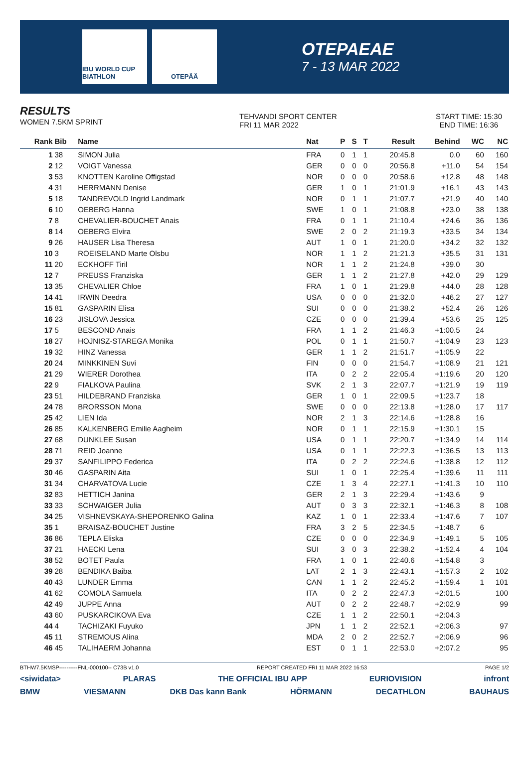IBU WORLD CUP BIATHLON
OTEPÄÄ
OTEPAEAE
7 - 13 MAR 2022
RESULTS
WOMEN 7.5KM SPRINT
TEHVANDI SPORT CENTER
FRI 11 MAR 2022
START TIME: 15:30
END TIME: 16:36
| Rank | Bib | Name | Nat | P | S | T | Result | Behind | WC | NC |
| --- | --- | --- | --- | --- | --- | --- | --- | --- | --- | --- |
| 1 | 38 | SIMON Julia | FRA | 0 | 1 | 1 | 20:45.8 | 0.0 | 60 | 160 |
| 2 | 12 | VOIGT Vanessa | GER | 0 | 0 | 0 | 20:56.8 | +11.0 | 54 | 154 |
| 3 | 53 | KNOTTEN Karoline Offigstad | NOR | 0 | 0 | 0 | 20:58.6 | +12.8 | 48 | 148 |
| 4 | 31 | HERRMANN Denise | GER | 1 | 0 | 1 | 21:01.9 | +16.1 | 43 | 143 |
| 5 | 18 | TANDREVOLD Ingrid Landmark | NOR | 0 | 1 | 1 | 21:07.7 | +21.9 | 40 | 140 |
| 6 | 10 | OEBERG Hanna | SWE | 1 | 0 | 1 | 21:08.8 | +23.0 | 38 | 138 |
| 7 | 8 | CHEVALIER-BOUCHET Anais | FRA | 0 | 1 | 1 | 21:10.4 | +24.6 | 36 | 136 |
| 8 | 14 | OEBERG Elvira | SWE | 2 | 0 | 2 | 21:19.3 | +33.5 | 34 | 134 |
| 9 | 26 | HAUSER Lisa Theresa | AUT | 1 | 0 | 1 | 21:20.0 | +34.2 | 32 | 132 |
| 10 | 3 | ROEISELAND Marte Olsbu | NOR | 1 | 1 | 2 | 21:21.3 | +35.5 | 31 | 131 |
| 11 | 20 | ECKHOFF Tiril | NOR | 1 | 1 | 2 | 21:24.8 | +39.0 | 30 | |
| 12 | 7 | PREUSS Franziska | GER | 1 | 1 | 2 | 21:27.8 | +42.0 | 29 | 129 |
| 13 | 35 | CHEVALIER Chloe | FRA | 1 | 0 | 1 | 21:29.8 | +44.0 | 28 | 128 |
| 14 | 41 | IRWIN Deedra | USA | 0 | 0 | 0 | 21:32.0 | +46.2 | 27 | 127 |
| 15 | 81 | GASPARIN Elisa | SUI | 0 | 0 | 0 | 21:38.2 | +52.4 | 26 | 126 |
| 16 | 23 | JISLOVA Jessica | CZE | 0 | 0 | 0 | 21:39.4 | +53.6 | 25 | 125 |
| 17 | 5 | BESCOND Anais | FRA | 1 | 1 | 2 | 21:46.3 | +1:00.5 | 24 | |
| 18 | 27 | HOJNISZ-STAREGA Monika | POL | 0 | 1 | 1 | 21:50.7 | +1:04.9 | 23 | 123 |
| 19 | 32 | HINZ Vanessa | GER | 1 | 1 | 2 | 21:51.7 | +1:05.9 | 22 | |
| 20 | 24 | MINKKINEN Suvi | FIN | 0 | 0 | 0 | 21:54.7 | +1:08.9 | 21 | 121 |
| 21 | 29 | WIERER Dorothea | ITA | 0 | 2 | 2 | 22:05.4 | +1:19.6 | 20 | 120 |
| 22 | 9 | FIALKOVA Paulina | SVK | 2 | 1 | 3 | 22:07.7 | +1:21.9 | 19 | 119 |
| 23 | 51 | HILDEBRAND Franziska | GER | 1 | 0 | 1 | 22:09.5 | +1:23.7 | 18 | |
| 24 | 78 | BRORSSON Mona | SWE | 0 | 0 | 0 | 22:13.8 | +1:28.0 | 17 | 117 |
| 25 | 42 | LIEN Ida | NOR | 2 | 1 | 3 | 22:14.6 | +1:28.8 | 16 | |
| 26 | 85 | KALKENBERG Emilie Aagheim | NOR | 0 | 1 | 1 | 22:15.9 | +1:30.1 | 15 | |
| 27 | 68 | DUNKLEE Susan | USA | 0 | 1 | 1 | 22:20.7 | +1:34.9 | 14 | 114 |
| 28 | 71 | REID Joanne | USA | 0 | 1 | 1 | 22:22.3 | +1:36.5 | 13 | 113 |
| 29 | 37 | SANFILIPPO Federica | ITA | 0 | 2 | 2 | 22:24.6 | +1:38.8 | 12 | 112 |
| 30 | 46 | GASPARIN Aita | SUI | 1 | 0 | 1 | 22:25.4 | +1:39.6 | 11 | 111 |
| 31 | 34 | CHARVATOVA Lucie | CZE | 1 | 3 | 4 | 22:27.1 | +1:41.3 | 10 | 110 |
| 32 | 83 | HETTICH Janina | GER | 2 | 1 | 3 | 22:29.4 | +1:43.6 | 9 | |
| 33 | 33 | SCHWAIGER Julia | AUT | 0 | 3 | 3 | 22:32.1 | +1:46.3 | 8 | 108 |
| 34 | 25 | VISHNEVSKAYA-SHEPORENKO Galina | KAZ | 1 | 0 | 1 | 22:33.4 | +1:47.6 | 7 | 107 |
| 35 | 1 | BRAISAZ-BOUCHET Justine | FRA | 3 | 2 | 5 | 22:34.5 | +1:48.7 | 6 | |
| 36 | 86 | TEPLA Eliska | CZE | 0 | 0 | 0 | 22:34.9 | +1:49.1 | 5 | 105 |
| 37 | 21 | HAECKI Lena | SUI | 3 | 0 | 3 | 22:38.2 | +1:52.4 | 4 | 104 |
| 38 | 52 | BOTET Paula | FRA | 1 | 0 | 1 | 22:40.6 | +1:54.8 | 3 | |
| 39 | 28 | BENDIKA Baiba | LAT | 2 | 1 | 3 | 22:43.1 | +1:57.3 | 2 | 102 |
| 40 | 43 | LUNDER Emma | CAN | 1 | 1 | 2 | 22:45.2 | +1:59.4 | 1 | 101 |
| 41 | 62 | COMOLA Samuela | ITA | 0 | 2 | 2 | 22:47.3 | +2:01.5 | | 100 |
| 42 | 49 | JUPPE Anna | AUT | 0 | 2 | 2 | 22:48.7 | +2:02.9 | | 99 |
| 43 | 60 | PUSKARCIKOVA Eva | CZE | 1 | 1 | 2 | 22:50.1 | +2:04.3 | | |
| 44 | 4 | TACHIZAKI Fuyuko | JPN | 1 | 1 | 2 | 22:52.1 | +2:06.3 | | 97 |
| 45 | 11 | STREMOUS Alina | MDA | 2 | 0 | 2 | 22:52.7 | +2:06.9 | | 96 |
| 46 | 45 | TALIHAERM Johanna | EST | 0 | 1 | 1 | 22:53.0 | +2:07.2 | | 95 |
BTHW7.5KMSP----------FNL-000100-- C73B v1.0 REPORT CREATED FRI 11 MAR 2022 16:53 PAGE 1/2
<siwidata> PLARAS THE OFFICIAL IBU APP EURIOVISION infront
BMW VIESMANN DKB Das kann Bank HÖRMANN DECATHLON BAUHAUS